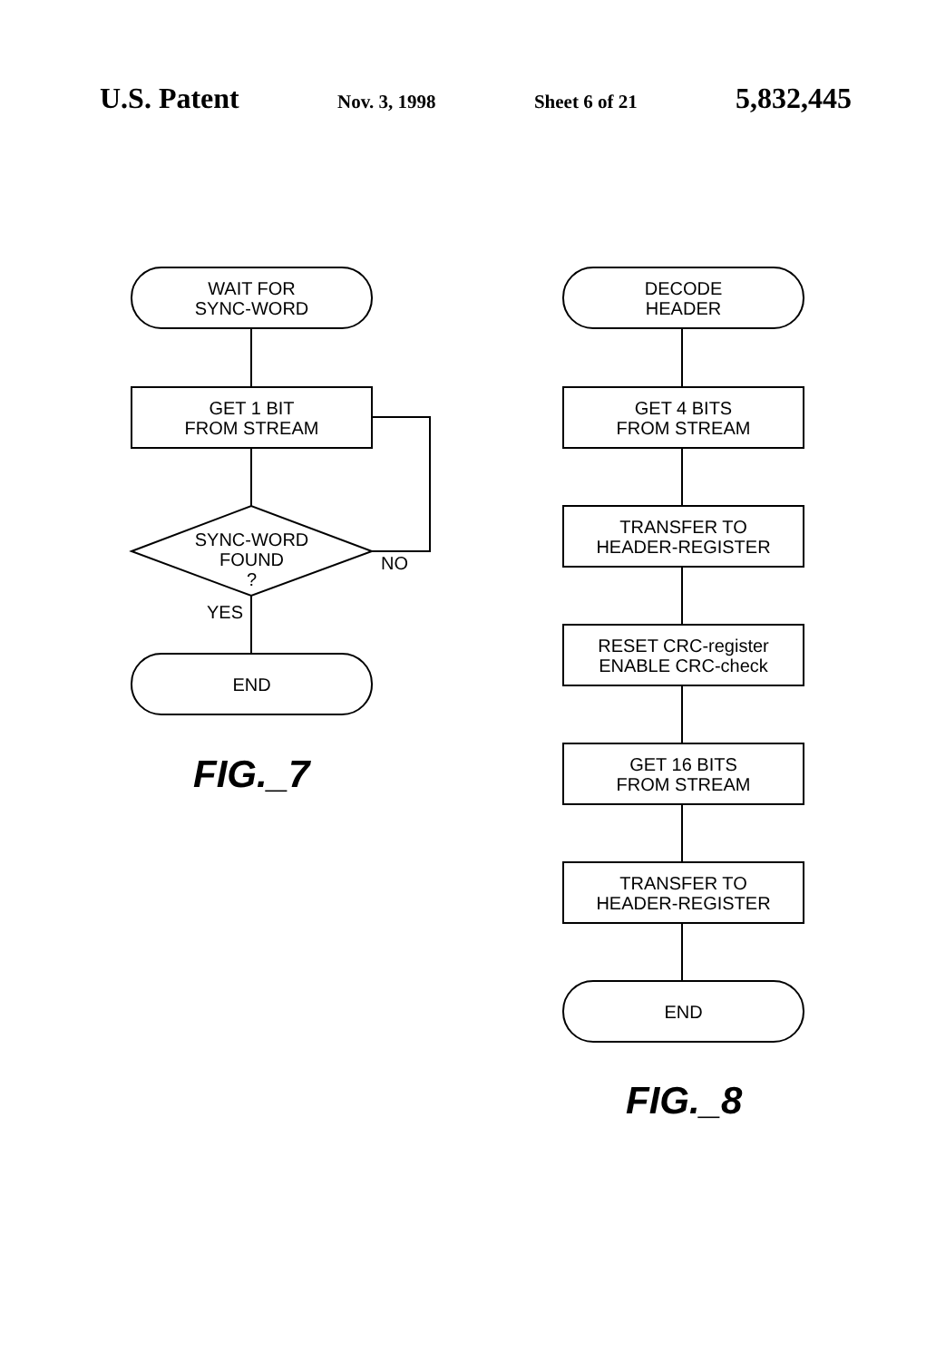U.S. Patent Nov. 3, 1998 Sheet 6 of 21 5,832,445
WAIT FOR
SYNC-WORD
GET 1 BIT
FROM STREAM
SYNC-WORD
FOUND
?
NO
YES
END
FIG._7
DECODE
HEADER
GET 4 BITS
FROM STREAM
TRANSFER TO
HEADER-REGISTER
RESET CRC-register
ENABLE CRC-check
GET 16 BITS
FROM STREAM
TRANSFER TO
HEADER-REGISTER
END
FIG._8